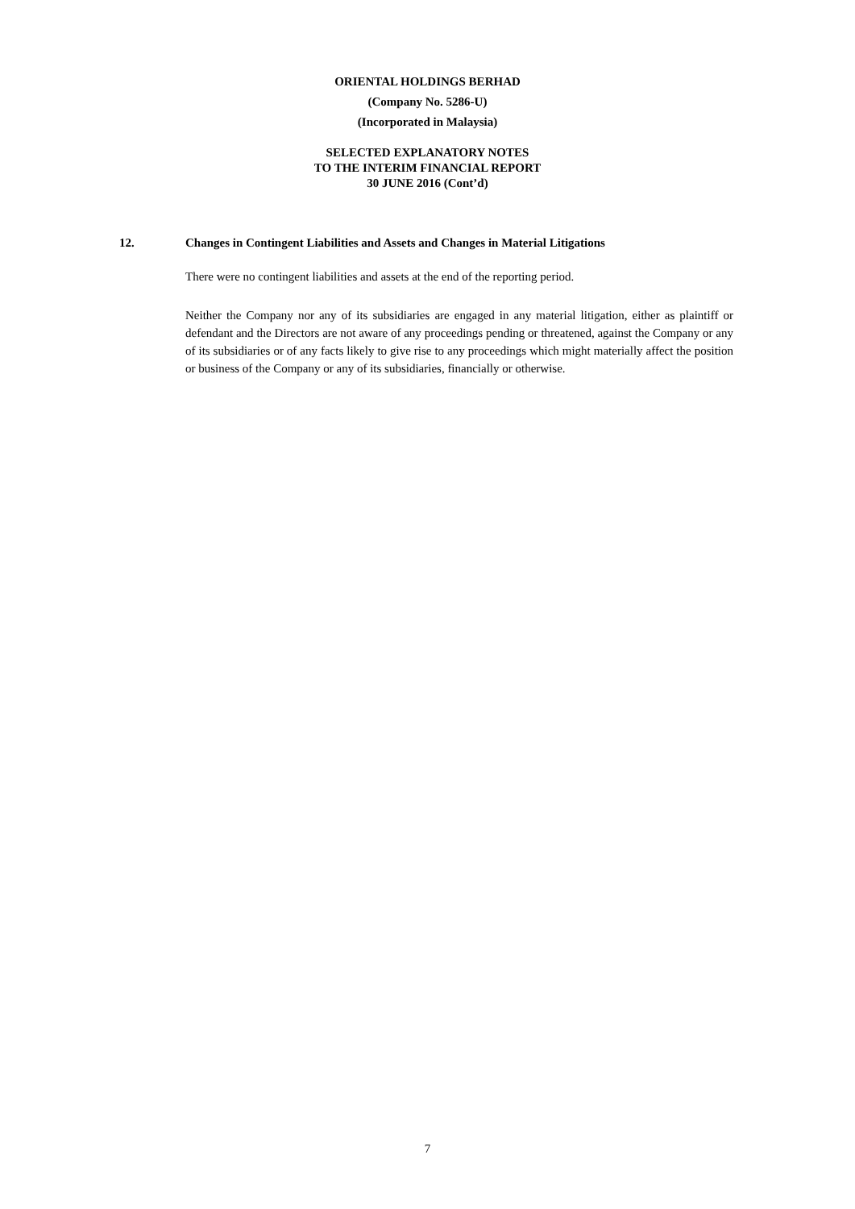ORIENTAL HOLDINGS BERHAD
(Company No. 5286-U)
(Incorporated in Malaysia)
SELECTED EXPLANATORY NOTES
TO THE INTERIM FINANCIAL REPORT
30 JUNE 2016 (Cont’d)
12. Changes in Contingent Liabilities and Assets and Changes in Material Litigations
There were no contingent liabilities and assets at the end of the reporting period.
Neither the Company nor any of its subsidiaries are engaged in any material litigation, either as plaintiff or defendant and the Directors are not aware of any proceedings pending or threatened, against the Company or any of its subsidiaries or of any facts likely to give rise to any proceedings which might materially affect the position or business of the Company or any of its subsidiaries, financially or otherwise.
7